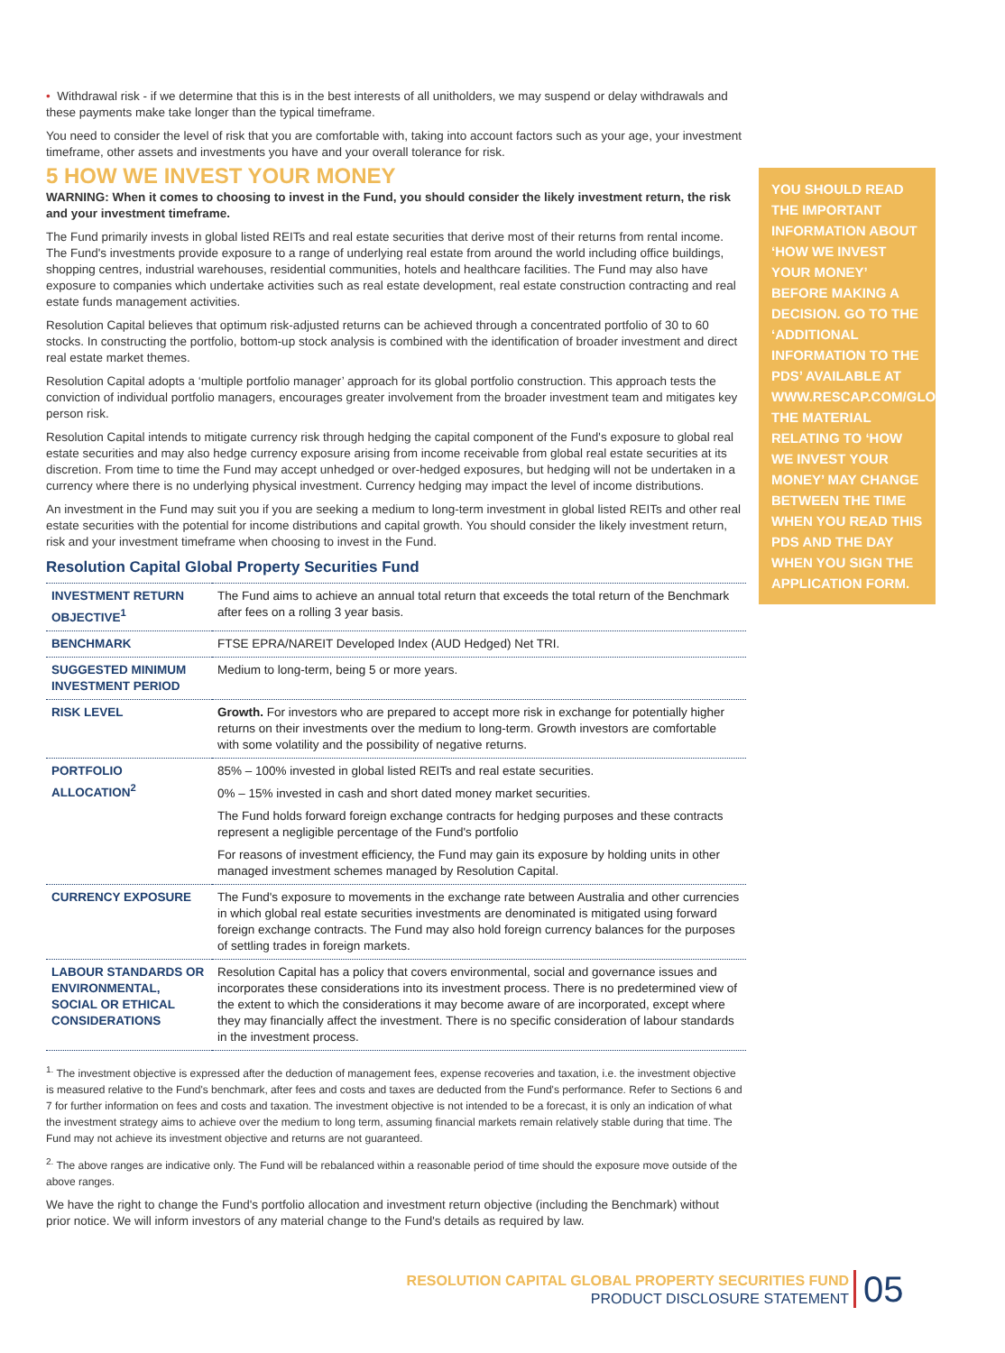• Withdrawal risk - if we determine that this is in the best interests of all unitholders, we may suspend or delay withdrawals and these payments make take longer than the typical timeframe.
You need to consider the level of risk that you are comfortable with, taking into account factors such as your age, your investment timeframe, other assets and investments you have and your overall tolerance for risk.
5 HOW WE INVEST YOUR MONEY
WARNING: When it comes to choosing to invest in the Fund, you should consider the likely investment return, the risk and your investment timeframe.
The Fund primarily invests in global listed REITs and real estate securities that derive most of their returns from rental income. The Fund's investments provide exposure to a range of underlying real estate from around the world including office buildings, shopping centres, industrial warehouses, residential communities, hotels and healthcare facilities. The Fund may also have exposure to companies which undertake activities such as real estate development, real estate construction contracting and real estate funds management activities.
Resolution Capital believes that optimum risk-adjusted returns can be achieved through a concentrated portfolio of 30 to 60 stocks. In constructing the portfolio, bottom-up stock analysis is combined with the identification of broader investment and direct real estate market themes.
Resolution Capital adopts a ‘multiple portfolio manager’ approach for its global portfolio construction. This approach tests the conviction of individual portfolio managers, encourages greater involvement from the broader investment team and mitigates key person risk.
Resolution Capital intends to mitigate currency risk through hedging the capital component of the Fund's exposure to global real estate securities and may also hedge currency exposure arising from income receivable from global real estate securities at its discretion. From time to time the Fund may accept unhedged or over-hedged exposures, but hedging will not be undertaken in a currency where there is no underlying physical investment. Currency hedging may impact the level of income distributions.
An investment in the Fund may suit you if you are seeking a medium to long-term investment in global listed REITs and other real estate securities with the potential for income distributions and capital growth. You should consider the likely investment return, risk and your investment timeframe when choosing to invest in the Fund.
Resolution Capital Global Property Securities Fund
| INVESTMENT RETURN OBJECTIVE<sup>1</sup> | The Fund aims to achieve an annual total return that exceeds the total return of the Benchmark after fees on a rolling 3 year basis. |
| BENCHMARK | FTSE EPRA/NAREIT Developed Index (AUD Hedged) Net TRI. |
| SUGGESTED MINIMUM INVESTMENT PERIOD | Medium to long-term, being 5 or more years. |
| RISK LEVEL | Growth. For investors who are prepared to accept more risk in exchange for potentially higher returns on their investments over the medium to long-term. Growth investors are comfortable with some volatility and the possibility of negative returns. |
| PORTFOLIO ALLOCATION<sup>2</sup> | 85% – 100% invested in global listed REITs and real estate securities. 0% – 15% invested in cash and short dated money market securities. The Fund holds forward foreign exchange contracts for hedging purposes and these contracts represent a negligible percentage of the Fund's portfolio For reasons of investment efficiency, the Fund may gain its exposure by holding units in other managed investment schemes managed by Resolution Capital. |
| CURRENCY EXPOSURE | The Fund's exposure to movements in the exchange rate between Australia and other currencies in which global real estate securities investments are denominated is mitigated using forward foreign exchange contracts. The Fund may also hold foreign currency balances for the purposes of settling trades in foreign markets. |
| LABOUR STANDARDS OR ENVIRONMENTAL, SOCIAL OR ETHICAL CONSIDERATIONS | Resolution Capital has a policy that covers environmental, social and governance issues and incorporates these considerations into its investment process. There is no predetermined view of the extent to which the considerations it may become aware of are incorporated, except where they may financially affect the investment. There is no specific consideration of labour standards in the investment process. |
<sup>1.</sup> The investment objective is expressed after the deduction of management fees, expense recoveries and taxation, i.e. the investment objective is measured relative to the Fund's benchmark, after fees and costs and taxes are deducted from the Fund's performance. Refer to Sections 6 and 7 for further information on fees and costs and taxation. The investment objective is not intended to be a forecast, it is only an indication of what the investment strategy aims to achieve over the medium to long term, assuming financial markets remain relatively stable during that time. The Fund may not achieve its investment objective and returns are not guaranteed.
<sup>2.</sup> The above ranges are indicative only. The Fund will be rebalanced within a reasonable period of time should the exposure move outside of the above ranges.
We have the right to change the Fund's portfolio allocation and investment return objective (including the Benchmark) without prior notice. We will inform investors of any material change to the Fund's details as required by law.
YOU SHOULD READ THE IMPORTANT INFORMATION ABOUT ‘HOW WE INVEST YOUR MONEY’ BEFORE MAKING A DECISION. GO TO THE ‘ADDITIONAL INFORMATION TO THE PDS’ AVAILABLE AT WWW.RESCAP.COM/GLOBALFUND. THE MATERIAL RELATING TO ‘HOW WE INVEST YOUR MONEY’ MAY CHANGE BETWEEN THE TIME WHEN YOU READ THIS PDS AND THE DAY WHEN YOU SIGN THE APPLICATION FORM.
RESOLUTION CAPITAL GLOBAL PROPERTY SECURITIES FUND
PRODUCT DISCLOSURE STATEMENT
05